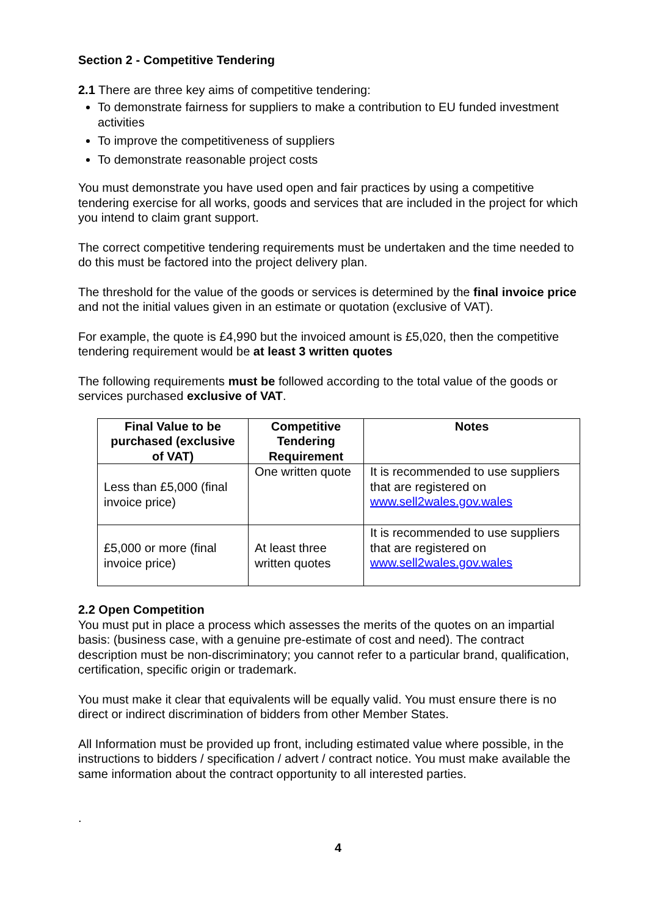Section 2 - Competitive Tendering
2.1 There are three key aims of competitive tendering:
To demonstrate fairness for suppliers to make a contribution to EU funded investment activities
To improve the competitiveness of suppliers
To demonstrate reasonable project costs
You must demonstrate you have used open and fair practices by using a competitive tendering exercise for all works, goods and services that are included in the project for which you intend to claim grant support.
The correct competitive tendering requirements must be undertaken and the time needed to do this must be factored into the project delivery plan.
The threshold for the value of the goods or services is determined by the final invoice price and not the initial values given in an estimate or quotation (exclusive of VAT).
For example, the quote is £4,990 but the invoiced amount is £5,020, then the competitive tendering requirement would be at least 3 written quotes
The following requirements must be followed according to the total value of the goods or services purchased exclusive of VAT.
| Final Value to be purchased (exclusive of VAT) | Competitive Tendering Requirement | Notes |
| --- | --- | --- |
| Less than £5,000 (final invoice price) | One written quote | It is recommended to use suppliers that are registered on www.sell2wales.gov.wales |
| £5,000 or more (final invoice price) | At least three written quotes | It is recommended to use suppliers that are registered on www.sell2wales.gov.wales |
2.2 Open Competition
You must put in place a process which assesses the merits of the quotes on an impartial basis: (business case, with a genuine pre-estimate of cost and need). The contract description must be non-discriminatory; you cannot refer to a particular brand, qualification, certification, specific origin or trademark.
You must make it clear that equivalents will be equally valid. You must ensure there is no direct or indirect discrimination of bidders from other Member States.
All Information must be provided up front, including estimated value where possible, in the instructions to bidders / specification / advert / contract notice. You must make available the same information about the contract opportunity to all interested parties.
.
4